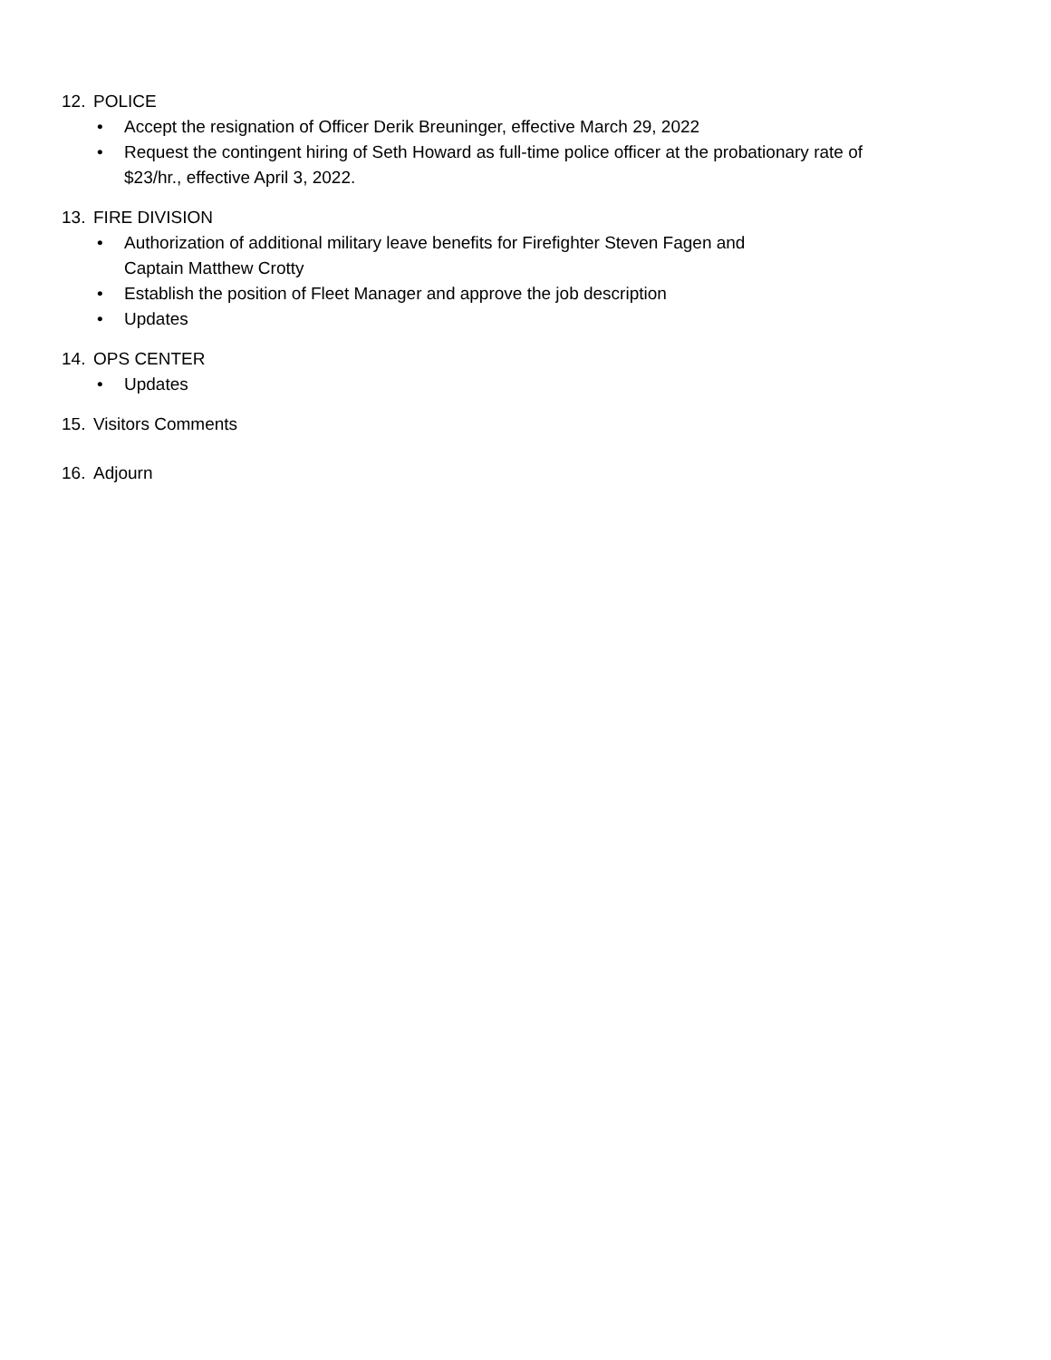12. POLICE
• Accept the resignation of Officer Derik Breuninger, effective March 29, 2022
• Request the contingent hiring of Seth Howard as full-time police officer at the probationary rate of
$23/hr., effective April 3, 2022.
13. FIRE DIVISION
• Authorization of additional military leave benefits for Firefighter Steven Fagen and
Captain Matthew Crotty
• Establish the position of Fleet Manager and approve the job description
• Updates
14. OPS CENTER
• Updates
15. Visitors Comments
16. Adjourn